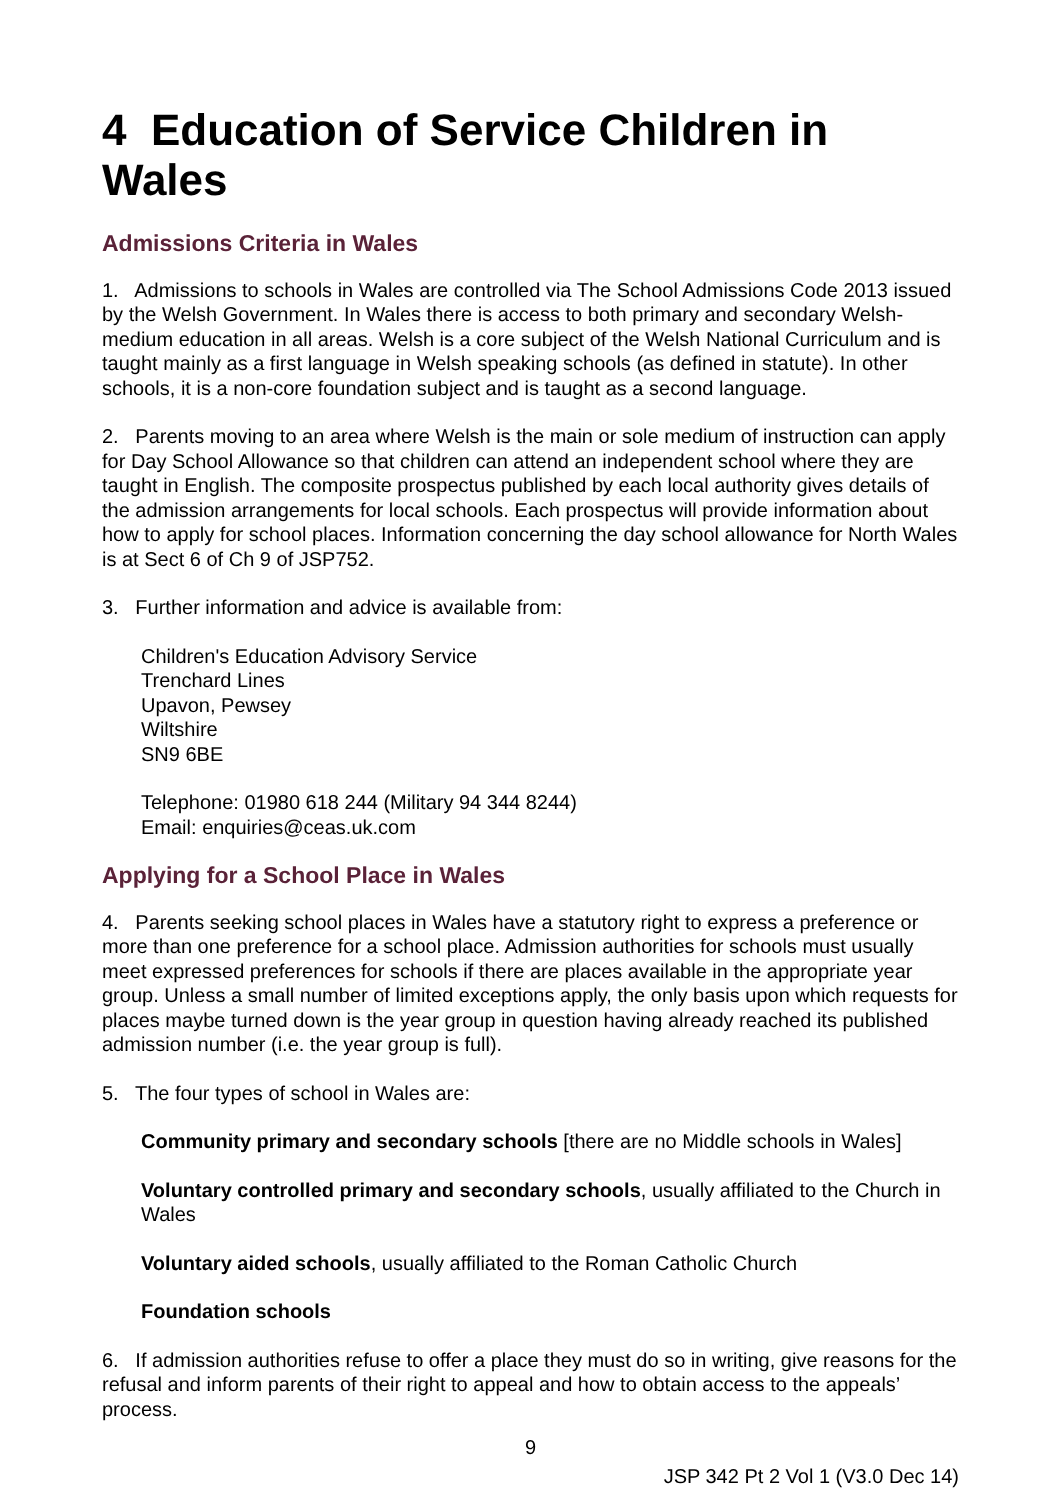4 Education of Service Children in Wales
Admissions Criteria in Wales
1. Admissions to schools in Wales are controlled via The School Admissions Code 2013 issued by the Welsh Government. In Wales there is access to both primary and secondary Welsh-medium education in all areas. Welsh is a core subject of the Welsh National Curriculum and is taught mainly as a first language in Welsh speaking schools (as defined in statute). In other schools, it is a non-core foundation subject and is taught as a second language.
2. Parents moving to an area where Welsh is the main or sole medium of instruction can apply for Day School Allowance so that children can attend an independent school where they are taught in English. The composite prospectus published by each local authority gives details of the admission arrangements for local schools. Each prospectus will provide information about how to apply for school places. Information concerning the day school allowance for North Wales is at Sect 6 of Ch 9 of JSP752.
3. Further information and advice is available from:
Children's Education Advisory Service
Trenchard Lines
Upavon, Pewsey
Wiltshire
SN9 6BE
Telephone: 01980 618 244 (Military 94 344 8244)
Email: enquiries@ceas.uk.com
Applying for a School Place in Wales
4. Parents seeking school places in Wales have a statutory right to express a preference or more than one preference for a school place. Admission authorities for schools must usually meet expressed preferences for schools if there are places available in the appropriate year group. Unless a small number of limited exceptions apply, the only basis upon which requests for places maybe turned down is the year group in question having already reached its published admission number (i.e. the year group is full).
5. The four types of school in Wales are:
Community primary and secondary schools [there are no Middle schools in Wales]
Voluntary controlled primary and secondary schools, usually affiliated to the Church in Wales
Voluntary aided schools, usually affiliated to the Roman Catholic Church
Foundation schools
6. If admission authorities refuse to offer a place they must do so in writing, give reasons for the refusal and inform parents of their right to appeal and how to obtain access to the appeals’ process.
9
JSP 342 Pt 2 Vol 1 (V3.0 Dec 14)